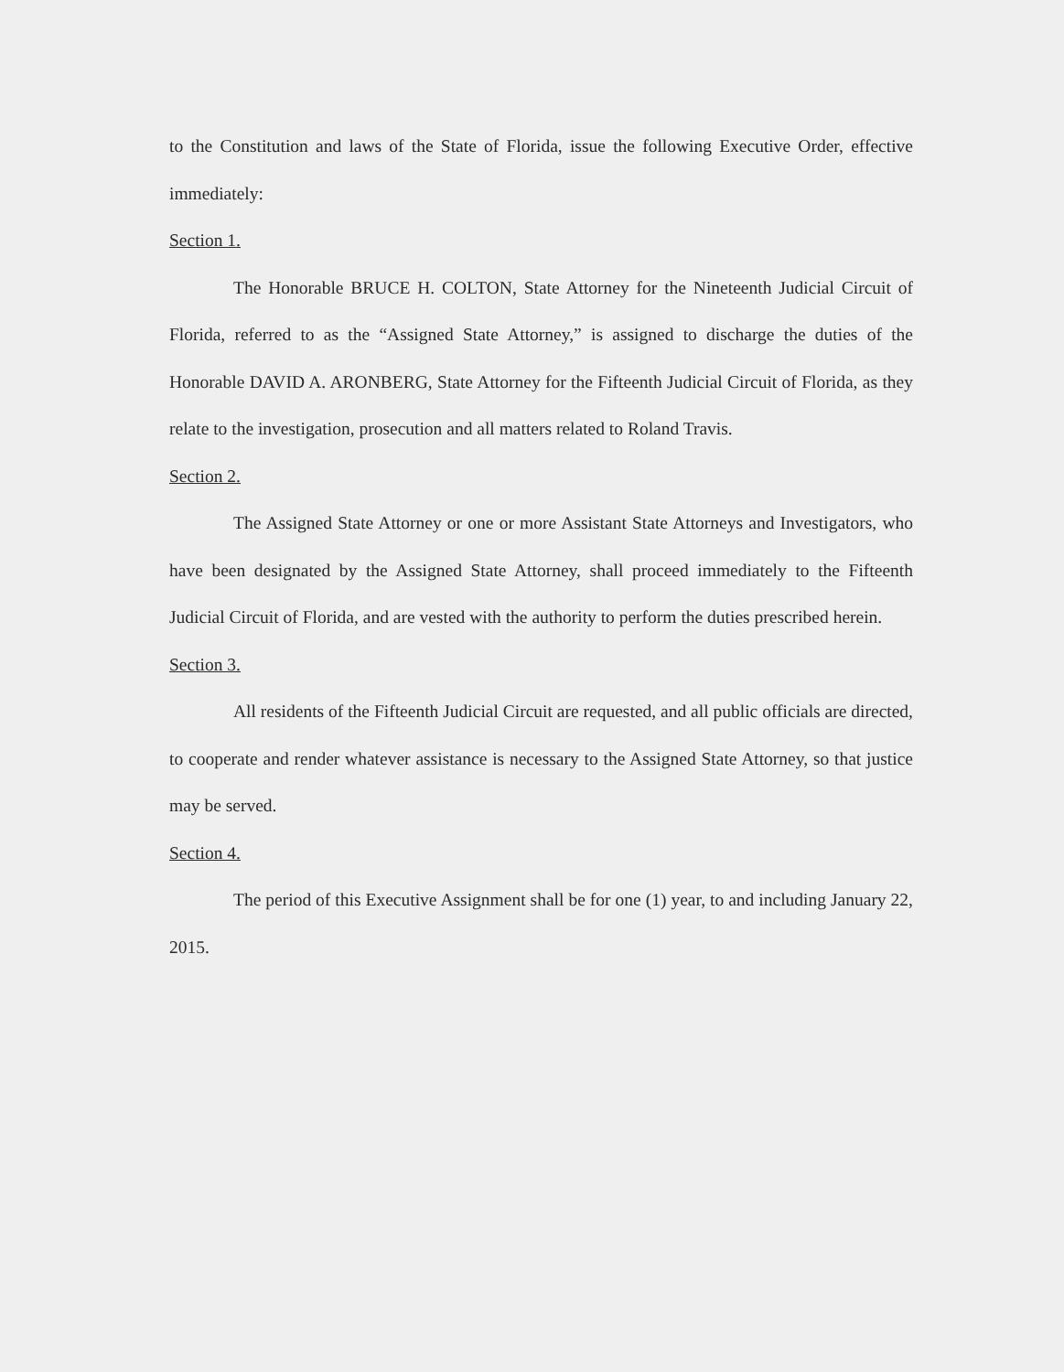to the Constitution and laws of the State of Florida, issue the following Executive Order, effective immediately:
Section 1.
The Honorable BRUCE H. COLTON, State Attorney for the Nineteenth Judicial Circuit of Florida, referred to as the “Assigned State Attorney,” is assigned to discharge the duties of the Honorable DAVID A. ARONBERG, State Attorney for the Fifteenth Judicial Circuit of Florida, as they relate to the investigation, prosecution and all matters related to Roland Travis.
Section 2.
The Assigned State Attorney or one or more Assistant State Attorneys and Investigators, who have been designated by the Assigned State Attorney, shall proceed immediately to the Fifteenth Judicial Circuit of Florida, and are vested with the authority to perform the duties prescribed herein.
Section 3.
All residents of the Fifteenth Judicial Circuit are requested, and all public officials are directed, to cooperate and render whatever assistance is necessary to the Assigned State Attorney, so that justice may be served.
Section 4.
The period of this Executive Assignment shall be for one (1) year, to and including January 22, 2015.